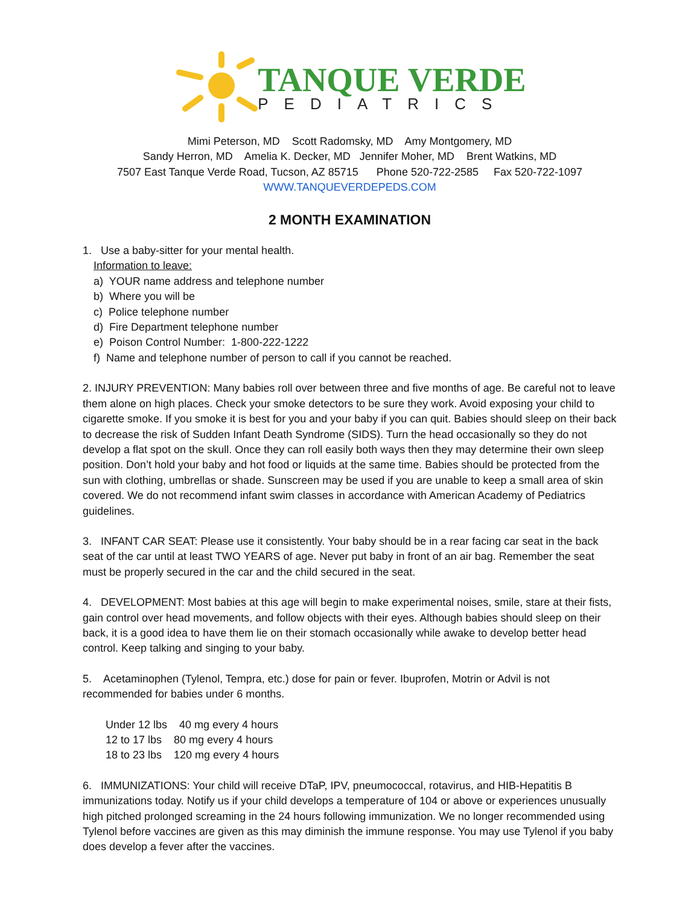TANQUE VERDE
PEDIATRICS
Mimi Peterson, MD Scott Radomsky, MD Amy Montgomery, MD
Sandy Herron, MD Amelia K. Decker, MD Jennifer Moher, MD Brent Watkins, MD
7507 East Tanque Verde Road, Tucson, AZ 85715 Phone 520-722-2585 Fax 520-722-1097
WWW.TANQUEVERDEPEDS.COM
2 MONTH EXAMINATION
1. Use a baby-sitter for your mental health.
Information to leave:
a) YOUR name address and telephone number
b) Where you will be
c) Police telephone number
d) Fire Department telephone number
e) Poison Control Number: 1-800-222-1222
f) Name and telephone number of person to call if you cannot be reached.
2. INJURY PREVENTION: Many babies roll over between three and five months of age. Be careful not to leave them alone on high places. Check your smoke detectors to be sure they work. Avoid exposing your child to cigarette smoke. If you smoke it is best for you and your baby if you can quit. Babies should sleep on their back to decrease the risk of Sudden Infant Death Syndrome (SIDS). Turn the head occasionally so they do not develop a flat spot on the skull. Once they can roll easily both ways then they may determine their own sleep position. Don’t hold your baby and hot food or liquids at the same time. Babies should be protected from the sun with clothing, umbrellas or shade. Sunscreen may be used if you are unable to keep a small area of skin covered. We do not recommend infant swim classes in accordance with American Academy of Pediatrics guidelines.
3. INFANT CAR SEAT: Please use it consistently. Your baby should be in a rear facing car seat in the back seat of the car until at least TWO YEARS of age. Never put baby in front of an air bag. Remember the seat must be properly secured in the car and the child secured in the seat.
4. DEVELOPMENT: Most babies at this age will begin to make experimental noises, smile, stare at their fists, gain control over head movements, and follow objects with their eyes. Although babies should sleep on their back, it is a good idea to have them lie on their stomach occasionally while awake to develop better head control. Keep talking and singing to your baby.
5. Acetaminophen (Tylenol, Tempra, etc.) dose for pain or fever. Ibuprofen, Motrin or Advil is not recommended for babies under 6 months.
Under 12 lbs 40 mg every 4 hours
12 to 17 lbs 80 mg every 4 hours
18 to 23 lbs 120 mg every 4 hours
6. IMMUNIZATIONS: Your child will receive DTaP, IPV, pneumococcal, rotavirus, and HIB-Hepatitis B immunizations today. Notify us if your child develops a temperature of 104 or above or experiences unusually high pitched prolonged screaming in the 24 hours following immunization. We no longer recommended using Tylenol before vaccines are given as this may diminish the immune response. You may use Tylenol if you baby does develop a fever after the vaccines.